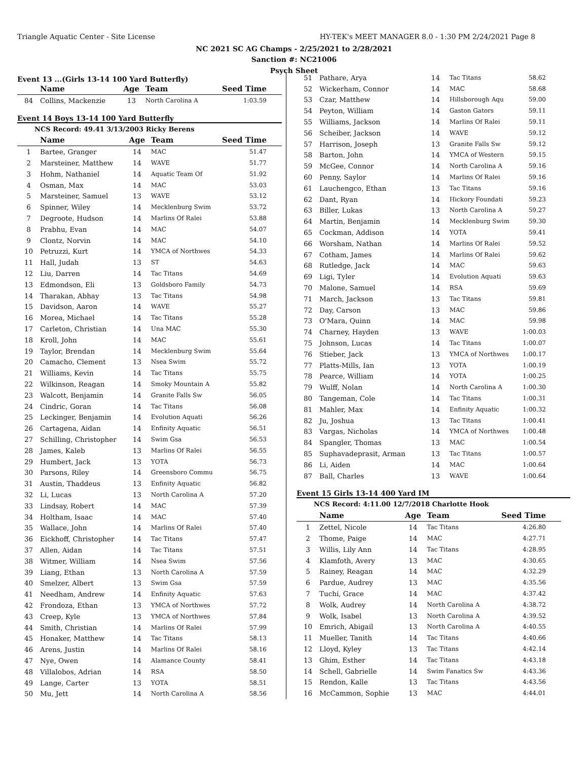Triangle Aquatic Center - Site License
HY-TEK's MEET MANAGER 8.0 - 1:30 PM 2/24/2021 Page 8
NC 2021 SC AG Champs - 2/25/2021 to 2/28/2021
Sanction #: NC21006
Psych Sheet
Event 13 ...(Girls 13-14 100 Yard Butterfly)
| | Name | Age | Team | Seed Time |
| --- | --- | --- | --- | --- |
| 84 | Collins, Mackenzie | 13 | North Carolina A | 1:03.59 |
Event 14 Boys 13-14 100 Yard Butterfly
NCS Record: 49.41 3/13/2003 Ricky Berens
| | Name | Age | Team | Seed Time |
| --- | --- | --- | --- | --- |
| 1 | Bartee, Granger | 14 | MAC | 51.47 |
| 2 | Marsteiner, Matthew | 14 | WAVE | 51.77 |
| 3 | Hohm, Nathaniel | 14 | Aquatic Team Of | 51.92 |
| 4 | Osman, Max | 14 | MAC | 53.03 |
| 5 | Marsteiner, Samuel | 13 | WAVE | 53.12 |
| 6 | Spinner, Wiley | 14 | Mecklenburg Swim | 53.72 |
| 7 | Degroote, Hudson | 14 | Marlins Of Ralei | 53.88 |
| 8 | Prabhu, Evan | 14 | MAC | 54.07 |
| 9 | Clontz, Norvin | 14 | MAC | 54.10 |
| 10 | Petruzzi, Kurt | 14 | YMCA of Northwes | 54.33 |
| 11 | Hall, Judah | 13 | ST | 54.63 |
| 12 | Liu, Darren | 14 | Tac Titans | 54.69 |
| 13 | Edmondson, Eli | 13 | Goldsboro Family | 54.73 |
| 14 | Tharakan, Abhay | 13 | Tac Titans | 54.98 |
| 15 | Davidson, Aaron | 14 | WAVE | 55.27 |
| 16 | Morea, Michael | 14 | Tac Titans | 55.28 |
| 17 | Carleton, Christian | 14 | Una MAC | 55.30 |
| 18 | Kroll, John | 14 | MAC | 55.61 |
| 19 | Taylor, Brendan | 14 | Mecklenburg Swim | 55.64 |
| 20 | Camacho, Clement | 13 | Nsea Swim | 55.72 |
| 21 | Williams, Kevin | 14 | Tac Titans | 55.75 |
| 22 | Wilkinson, Reagan | 14 | Smoky Mountain A | 55.82 |
| 23 | Walcott, Benjamin | 14 | Granite Falls Sw | 56.05 |
| 24 | Cindric, Goran | 14 | Tac Titans | 56.08 |
| 25 | Leckinger, Benjamin | 14 | Evolution Aquati | 56.26 |
| 26 | Cartagena, Aidan | 14 | Enfinity Aquatic | 56.51 |
| 27 | Schilling, Christopher | 14 | Swim Gsa | 56.53 |
| 28 | James, Kaleb | 13 | Marlins Of Ralei | 56.55 |
| 29 | Humbert, Jack | 13 | YOTA | 56.73 |
| 30 | Parsons, Riley | 14 | Greensboro Commu | 56.75 |
| 31 | Austin, Thaddeus | 13 | Enfinity Aquatic | 56.82 |
| 32 | Li, Lucas | 13 | North Carolina A | 57.20 |
| 33 | Lindsay, Robert | 14 | MAC | 57.39 |
| 34 | Holtham, Isaac | 14 | MAC | 57.40 |
| 35 | Wallace, John | 14 | Marlins Of Ralei | 57.40 |
| 36 | Eickhoff, Christopher | 14 | Tac Titans | 57.47 |
| 37 | Allen, Aidan | 14 | Tac Titans | 57.51 |
| 38 | Witmer, William | 14 | Nsea Swim | 57.56 |
| 39 | Liang, Ethan | 13 | North Carolina A | 57.59 |
| 40 | Smelzer, Albert | 13 | Swim Gsa | 57.59 |
| 41 | Needham, Andrew | 14 | Enfinity Aquatic | 57.63 |
| 42 | Frondoza, Ethan | 13 | YMCA of Northwes | 57.72 |
| 43 | Creep, Kyle | 13 | YMCA of Northwes | 57.84 |
| 44 | Smith, Christian | 14 | Marlins Of Ralei | 57.99 |
| 45 | Honaker, Matthew | 14 | Tac Titans | 58.13 |
| 46 | Arens, Justin | 14 | Marlins Of Ralei | 58.16 |
| 47 | Nye, Owen | 14 | Alamance County | 58.41 |
| 48 | Villalobos, Adrian | 14 | RSA | 58.50 |
| 49 | Lange, Carter | 13 | YOTA | 58.51 |
| 50 | Mu, Jett | 14 | North Carolina A | 58.56 |
| 51 | Pathare, Arya | 14 | Tac Titans | 58.62 |
| 52 | Wickerham, Connor | 14 | MAC | 58.68 |
| 53 | Czar, Matthew | 14 | Hillsborough Aqu | 59.00 |
| 54 | Peyton, William | 14 | Gaston Gators | 59.11 |
| 55 | Williams, Jackson | 14 | Marlins Of Ralei | 59.11 |
| 56 | Scheiber, Jackson | 14 | WAVE | 59.12 |
| 57 | Harrison, Joseph | 13 | Granite Falls Sw | 59.12 |
| 58 | Barton, John | 14 | YMCA of Western | 59.15 |
| 59 | McGee, Connor | 14 | North Carolina A | 59.16 |
| 60 | Penny, Saylor | 14 | Marlins Of Ralei | 59.16 |
| 61 | Lauchengco, Ethan | 13 | Tac Titans | 59.16 |
| 62 | Dant, Ryan | 14 | Hickory Foundati | 59.23 |
| 63 | Biller, Lukas | 13 | North Carolina A | 59.27 |
| 64 | Martin, Benjamin | 14 | Mecklenburg Swim | 59.30 |
| 65 | Cockman, Addison | 14 | YOTA | 59.41 |
| 66 | Worsham, Nathan | 14 | Marlins Of Ralei | 59.52 |
| 67 | Cotham, James | 14 | Marlins Of Ralei | 59.62 |
| 68 | Rutledge, Jack | 14 | MAC | 59.63 |
| 69 | Ligi, Tyler | 14 | Evolution Aquati | 59.63 |
| 70 | Malone, Samuel | 14 | RSA | 59.69 |
| 71 | March, Jackson | 13 | Tac Titans | 59.81 |
| 72 | Day, Carson | 13 | MAC | 59.86 |
| 73 | O'Mara, Quinn | 14 | MAC | 59.98 |
| 74 | Charney, Hayden | 13 | WAVE | 1:00.03 |
| 75 | Johnson, Lucas | 14 | Tac Titans | 1:00.07 |
| 76 | Stieber, Jack | 13 | YMCA of Northwes | 1:00.17 |
| 77 | Platts-Mills, Ian | 13 | YOTA | 1:00.19 |
| 78 | Pearce, William | 14 | YOTA | 1:00.25 |
| 79 | Wulff, Nolan | 14 | North Carolina A | 1:00.30 |
| 80 | Tangeman, Cole | 14 | Tac Titans | 1:00.31 |
| 81 | Mahler, Max | 14 | Enfinity Aquatic | 1:00.32 |
| 82 | Ju, Joshua | 13 | Tac Titans | 1:00.41 |
| 83 | Vargas, Nicholas | 14 | YMCA of Northwes | 1:00.48 |
| 84 | Spangler, Thomas | 13 | MAC | 1:00.54 |
| 85 | Suphavadeprasit, Arman | 13 | Tac Titans | 1:00.57 |
| 86 | Li, Aiden | 14 | MAC | 1:00.64 |
| 87 | Ball, Charles | 13 | WAVE | 1:00.64 |
Event 15 Girls 13-14 400 Yard IM
NCS Record: 4:11.00 12/7/2018 Charlotte Hook
| | Name | Age | Team | Seed Time |
| --- | --- | --- | --- | --- |
| 1 | Zettel, Nicole | 14 | Tac Titans | 4:26.80 |
| 2 | Thome, Paige | 14 | MAC | 4:27.71 |
| 3 | Willis, Lily Ann | 14 | Tac Titans | 4:28.95 |
| 4 | Klamfoth, Avery | 13 | MAC | 4:30.65 |
| 5 | Rainey, Reagan | 14 | MAC | 4:32.29 |
| 6 | Pardue, Audrey | 13 | MAC | 4:35.56 |
| 7 | Tuchi, Grace | 14 | MAC | 4:37.42 |
| 8 | Wolk, Audrey | 14 | North Carolina A | 4:38.72 |
| 9 | Wolk, Isabel | 13 | North Carolina A | 4:39.52 |
| 10 | Emrich, Abigail | 13 | North Carolina A | 4:40.55 |
| 11 | Mueller, Tanith | 14 | Tac Titans | 4:40.66 |
| 12 | Lloyd, Kyley | 13 | Tac Titans | 4:42.14 |
| 13 | Ghim, Esther | 14 | Tac Titans | 4:43.18 |
| 14 | Schell, Gabrielle | 14 | Swim Fanatics Sw | 4:43.36 |
| 15 | Rendon, Kalle | 13 | Tac Titans | 4:43.56 |
| 16 | McCammon, Sophie | 13 | MAC | 4:44.01 |